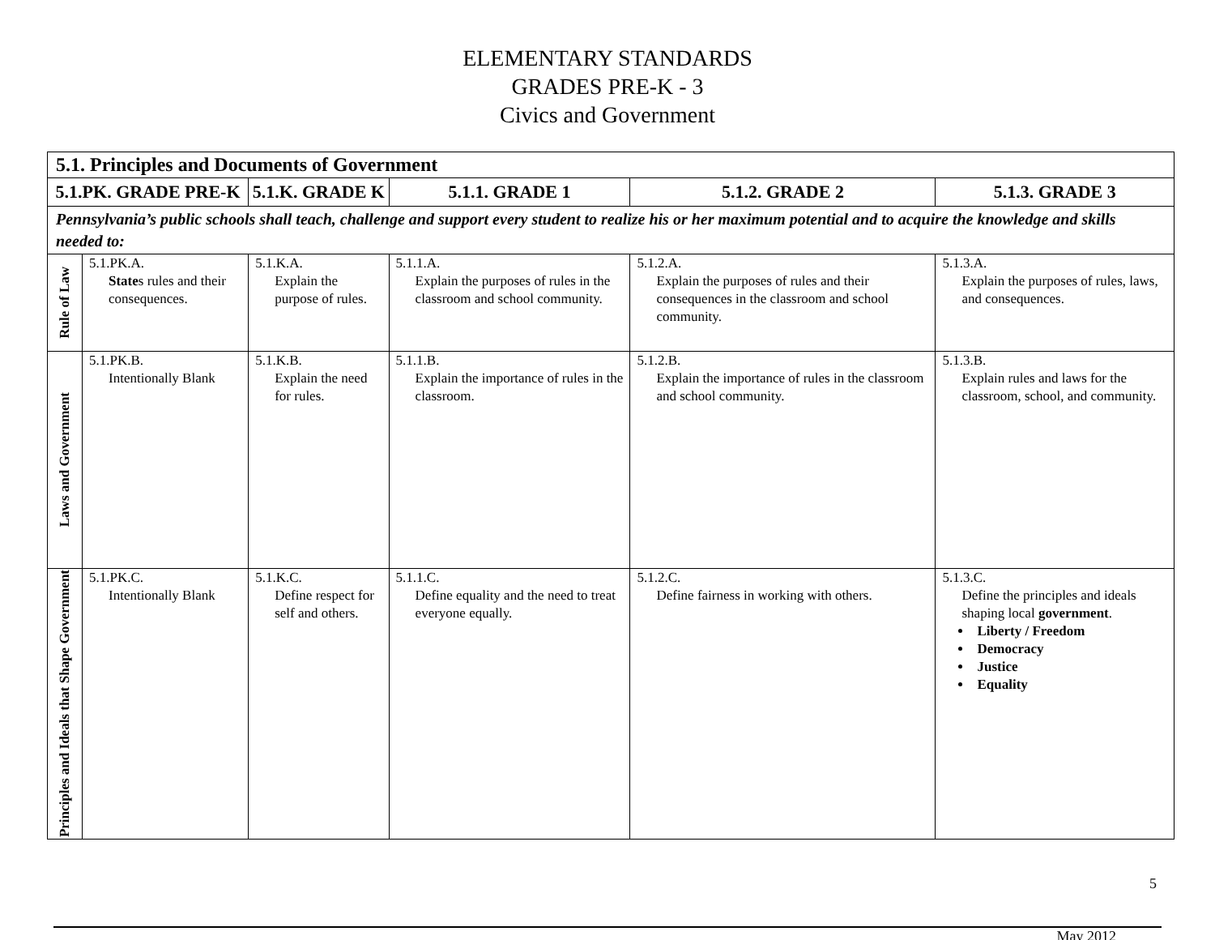ELEMENTARY STANDARDS
GRADES PRE-K - 3
Civics and Government
| 5.1. Principles and Documents of Government | | | | | |
| --- | --- | --- | --- | --- | --- |
| 5.1.PK. GRADE PRE-K | | 5.1.K. GRADE K | 5.1.1. GRADE 1 | 5.1.2. GRADE 2 | 5.1.3. GRADE 3 |
| Pennsylvania’s public schools shall teach, challenge and support every student to realize his or her maximum potential and to acquire the knowledge and skills needed to: | | | | | |
| Rule of Law | 5.1.PK.A. State s rules and their consequences. | 5.1.K.A. Explain the purpose of rules. | 5.1.1.A. Explain the purposes of rules in the classroom and school community. | 5.1.2.A. Explain the purposes of rules and their consequences in the classroom and school community. | 5.1.3.A. Explain the purposes of rules, laws, and consequences. |
| Laws and Government | 5.1.PK.B. Intentionally Blank | 5.1.K.B. Explain the need for rules. | 5.1.1.B. Explain the importance of rules in the classroom. | 5.1.2.B. Explain the importance of rules in the classroom and school community. | 5.1.3.B. Explain rules and laws for the classroom, school, and community. |
| Principles and Ideals that Shape Government | 5.1.PK.C. Intentionally Blank | 5.1.K.C. Define respect for self and others. | 5.1.1.C. Define equality and the need to treat everyone equally. | 5.1.2.C. Define fairness in working with others. | 5.1.3.C. Define the principles and ideals shaping local government . Liberty / Freedom Democracy Justice Equality |
5
May 2012